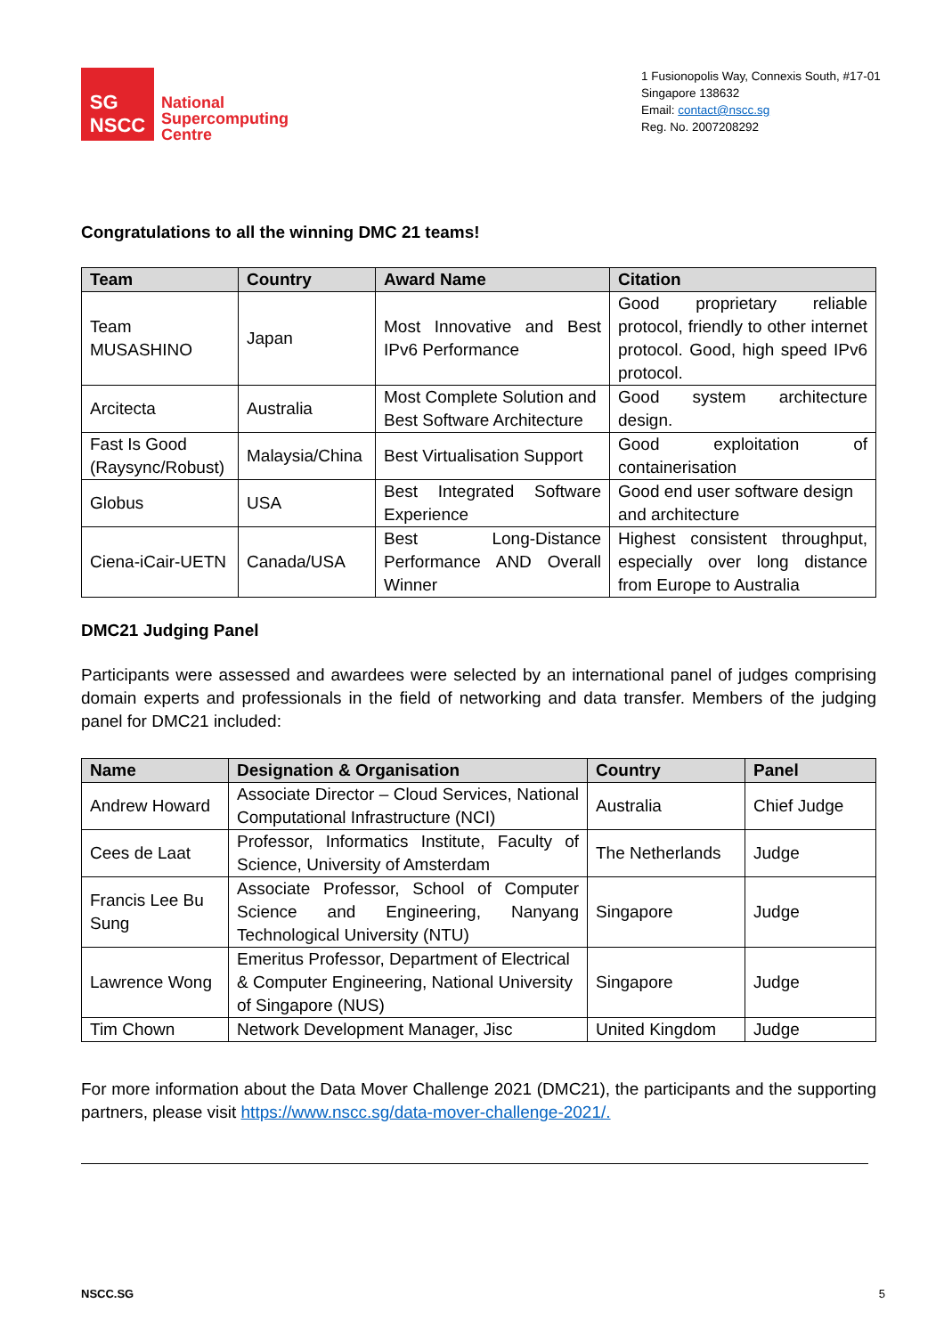SG
NSCC
National
Supercomputing
Centre
1 Fusionopolis Way, Connexis South, #17-01
Singapore 138632
Email: contact@nscc.sg
Reg. No. 2007208292
Congratulations to all the winning DMC 21 teams!
| Team | Country | Award Name | Citation |
| --- | --- | --- | --- |
| Team MUSASHINO | Japan | Most Innovative and Best IPv6 Performance | Good proprietary reliable protocol, friendly to other internet protocol. Good, high speed IPv6 protocol. |
| Arcitecta | Australia | Most Complete Solution and Best Software Architecture | Good system architecture design. |
| Fast Is Good (Raysync/Robust) | Malaysia/China | Best Virtualisation Support | Good exploitation of containerisation |
| Globus | USA | Best Integrated Software Experience | Good end user software design and architecture |
| Ciena-iCair-UETN | Canada/USA | Best Long-Distance Performance AND Overall Winner | Highest consistent throughput, especially over long distance from Europe to Australia |
DMC21 Judging Panel
Participants were assessed and awardees were selected by an international panel of judges comprising domain experts and professionals in the field of networking and data transfer. Members of the judging panel for DMC21 included:
| Name | Designation & Organisation | Country | Panel |
| --- | --- | --- | --- |
| Andrew Howard | Associate Director – Cloud Services, National Computational Infrastructure (NCI) | Australia | Chief Judge |
| Cees de Laat | Professor, Informatics Institute, Faculty of Science, University of Amsterdam | The Netherlands | Judge |
| Francis Lee Bu Sung | Associate Professor, School of Computer Science and Engineering, Nanyang Technological University (NTU) | Singapore | Judge |
| Lawrence Wong | Emeritus Professor, Department of Electrical & Computer Engineering, National University of Singapore (NUS) | Singapore | Judge |
| Tim Chown | Network Development Manager, Jisc | United Kingdom | Judge |
For more information about the Data Mover Challenge 2021 (DMC21), the participants and the supporting partners, please visit https://www.nscc.sg/data-mover-challenge-2021/.
NSCC.SG 5